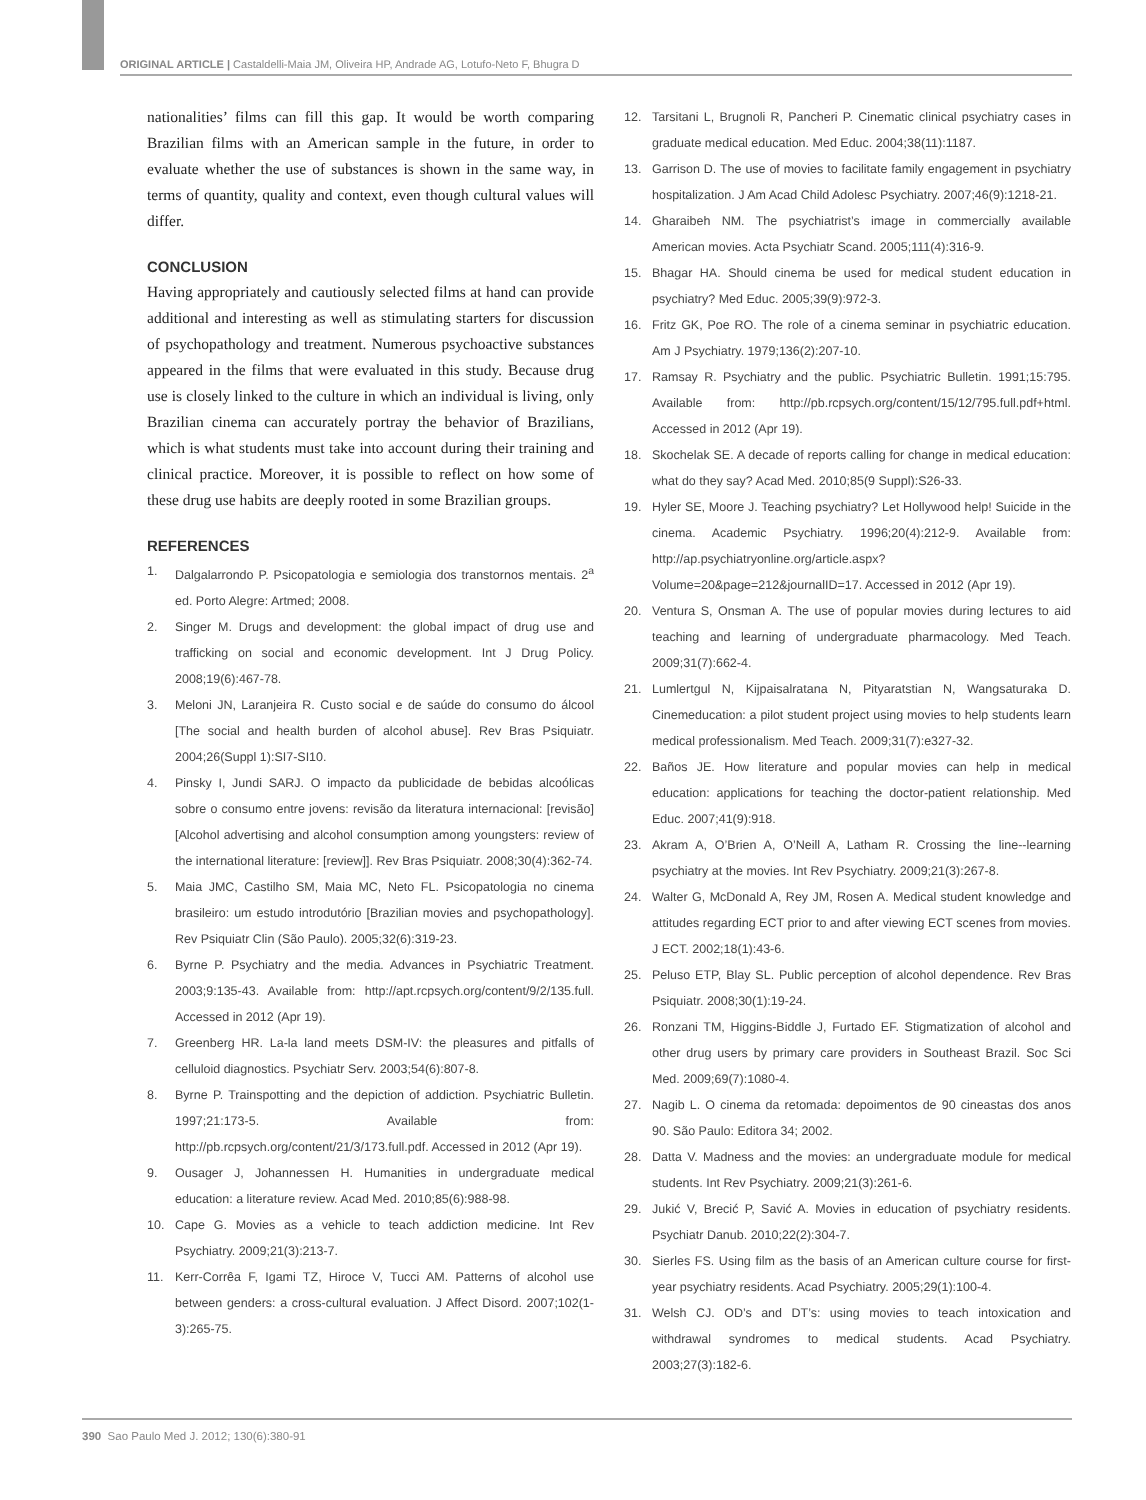ORIGINAL ARTICLE | Castaldelli-Maia JM, Oliveira HP, Andrade AG, Lotufo-Neto F, Bhugra D
nationalities’ films can fill this gap. It would be worth comparing Brazilian films with an American sample in the future, in order to evaluate whether the use of substances is shown in the same way, in terms of quantity, quality and context, even though cultural values will differ.
CONCLUSION
Having appropriately and cautiously selected films at hand can provide additional and interesting as well as stimulating starters for discussion of psychopathology and treatment. Numerous psychoactive substances appeared in the films that were evaluated in this study. Because drug use is closely linked to the culture in which an individual is living, only Brazilian cinema can accurately portray the behavior of Brazilians, which is what students must take into account during their training and clinical practice. Moreover, it is possible to reflect on how some of these drug use habits are deeply rooted in some Brazilian groups.
REFERENCES
1. Dalgalarrondo P. Psicopatologia e semiologia dos transtornos mentais. 2<sup>a</sup> ed. Porto Alegre: Artmed; 2008.
2. Singer M. Drugs and development: the global impact of drug use and trafficking on social and economic development. Int J Drug Policy. 2008;19(6):467-78.
3. Meloni JN, Laranjeira R. Custo social e de saúde do consumo do álcool [The social and health burden of alcohol abuse]. Rev Bras Psiquiatr. 2004;26(Suppl 1):SI7-SI10.
4. Pinsky I, Jundi SARJ. O impacto da publicidade de bebidas alcoólicas sobre o consumo entre jovens: revisão da literatura internacional: [revisão] [Alcohol advertising and alcohol consumption among youngsters: review of the international literature: [review]]. Rev Bras Psiquiatr. 2008;30(4):362-74.
5. Maia JMC, Castilho SM, Maia MC, Neto FL. Psicopatologia no cinema brasileiro: um estudo introdutório [Brazilian movies and psychopathology]. Rev Psiquiatr Clin (São Paulo). 2005;32(6):319-23.
6. Byrne P. Psychiatry and the media. Advances in Psychiatric Treatment. 2003;9:135-43. Available from: http://apt.rcpsych.org/content/9/2/135.full. Accessed in 2012 (Apr 19).
7. Greenberg HR. La-la land meets DSM-IV: the pleasures and pitfalls of celluloid diagnostics. Psychiatr Serv. 2003;54(6):807-8.
8. Byrne P. Trainspotting and the depiction of addiction. Psychiatric Bulletin. 1997;21:173-5. Available from: http://pb.rcpsych.org/content/21/3/173.full.pdf. Accessed in 2012 (Apr 19).
9. Ousager J, Johannessen H. Humanities in undergraduate medical education: a literature review. Acad Med. 2010;85(6):988-98.
10. Cape G. Movies as a vehicle to teach addiction medicine. Int Rev Psychiatry. 2009;21(3):213-7.
11. Kerr-Corrêa F, Igami TZ, Hiroce V, Tucci AM. Patterns of alcohol use between genders: a cross-cultural evaluation. J Affect Disord. 2007;102(1-3):265-75.
12. Tarsitani L, Brugnoli R, Pancheri P. Cinematic clinical psychiatry cases in graduate medical education. Med Educ. 2004;38(11):1187.
13. Garrison D. The use of movies to facilitate family engagement in psychiatry hospitalization. J Am Acad Child Adolesc Psychiatry. 2007;46(9):1218-21.
14. Gharaibeh NM. The psychiatrist’s image in commercially available American movies. Acta Psychiatr Scand. 2005;111(4):316-9.
15. Bhagar HA. Should cinema be used for medical student education in psychiatry? Med Educ. 2005;39(9):972-3.
16. Fritz GK, Poe RO. The role of a cinema seminar in psychiatric education. Am J Psychiatry. 1979;136(2):207-10.
17. Ramsay R. Psychiatry and the public. Psychiatric Bulletin. 1991;15:795. Available from: http://pb.rcpsych.org/content/15/12/795.full.pdf+html. Accessed in 2012 (Apr 19).
18. Skochelak SE. A decade of reports calling for change in medical education: what do they say? Acad Med. 2010;85(9 Suppl):S26-33.
19. Hyler SE, Moore J. Teaching psychiatry? Let Hollywood help! Suicide in the cinema. Academic Psychiatry. 1996;20(4):212-9. Available from: http://ap.psychiatryonline.org/article.aspx?Volume=20&page=212&journalID=17. Accessed in 2012 (Apr 19).
20. Ventura S, Onsman A. The use of popular movies during lectures to aid teaching and learning of undergraduate pharmacology. Med Teach. 2009;31(7):662-4.
21. Lumlertgul N, Kijpaisalratana N, Pityaratstian N, Wangsaturaka D. Cinemeducation: a pilot student project using movies to help students learn medical professionalism. Med Teach. 2009;31(7):e327-32.
22. Baños JE. How literature and popular movies can help in medical education: applications for teaching the doctor-patient relationship. Med Educ. 2007;41(9):918.
23. Akram A, O’Brien A, O’Neill A, Latham R. Crossing the line--learning psychiatry at the movies. Int Rev Psychiatry. 2009;21(3):267-8.
24. Walter G, McDonald A, Rey JM, Rosen A. Medical student knowledge and attitudes regarding ECT prior to and after viewing ECT scenes from movies. J ECT. 2002;18(1):43-6.
25. Peluso ETP, Blay SL. Public perception of alcohol dependence. Rev Bras Psiquiatr. 2008;30(1):19-24.
26. Ronzani TM, Higgins-Biddle J, Furtado EF. Stigmatization of alcohol and other drug users by primary care providers in Southeast Brazil. Soc Sci Med. 2009;69(7):1080-4.
27. Nagib L. O cinema da retomada: depoimentos de 90 cineastas dos anos 90. São Paulo: Editora 34; 2002.
28. Datta V. Madness and the movies: an undergraduate module for medical students. Int Rev Psychiatry. 2009;21(3):261-6.
29. Jukić V, Brecić P, Savić A. Movies in education of psychiatry residents. Psychiatr Danub. 2010;22(2):304-7.
30. Sierles FS. Using film as the basis of an American culture course for first-year psychiatry residents. Acad Psychiatry. 2005;29(1):100-4.
31. Welsh CJ. OD’s and DT’s: using movies to teach intoxication and withdrawal syndromes to medical students. Acad Psychiatry. 2003;27(3):182-6.
390 Sao Paulo Med J. 2012; 130(6):380-91